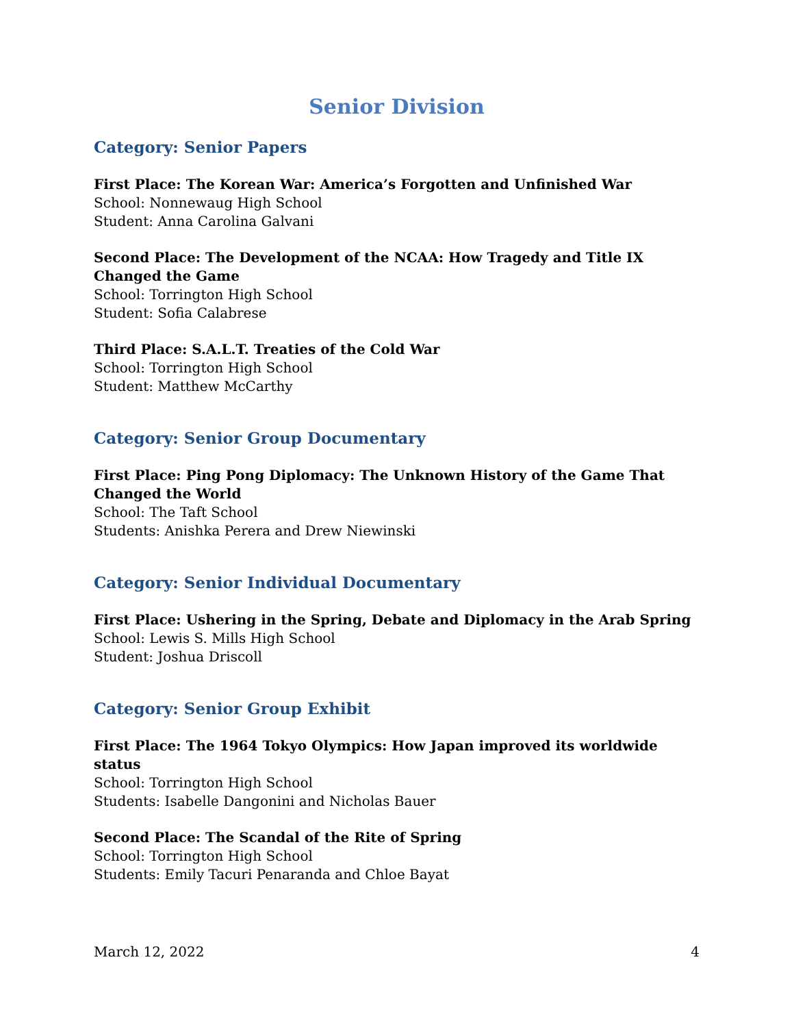Senior Division
Category: Senior Papers
First Place: The Korean War: America’s Forgotten and Unfinished War
School: Nonnewaug High School
Student: Anna Carolina Galvani
Second Place: The Development of the NCAA: How Tragedy and Title IX Changed the Game
School: Torrington High School
Student: Sofia Calabrese
Third Place: S.A.L.T. Treaties of the Cold War
School: Torrington High School
Student: Matthew McCarthy
Category: Senior Group Documentary
First Place: Ping Pong Diplomacy: The Unknown History of the Game That Changed the World
School: The Taft School
Students: Anishka Perera and Drew Niewinski
Category: Senior Individual Documentary
First Place: Ushering in the Spring, Debate and Diplomacy in the Arab Spring
School: Lewis S. Mills High School
Student: Joshua Driscoll
Category: Senior Group Exhibit
First Place: The 1964 Tokyo Olympics: How Japan improved its worldwide status
School: Torrington High School
Students: Isabelle Dangonini and Nicholas Bauer
Second Place: The Scandal of the Rite of Spring
School: Torrington High School
Students: Emily Tacuri Penaranda and Chloe Bayat
March 12, 2022 4